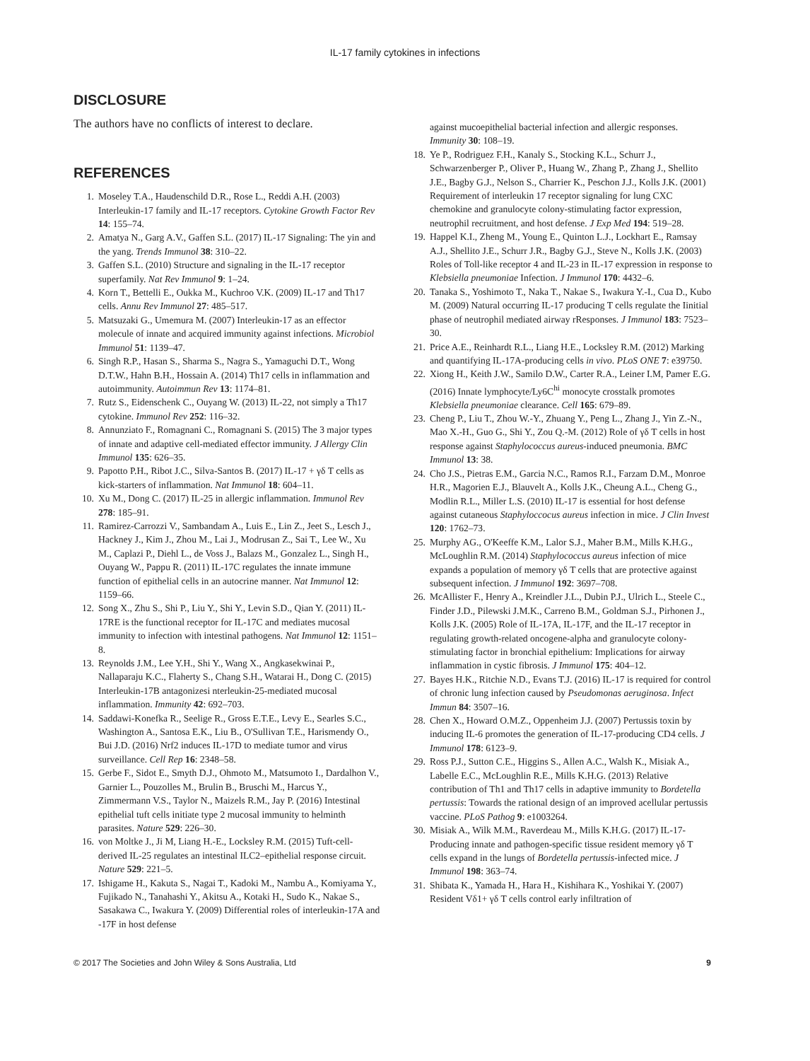IL-17 family cytokines in infections
DISCLOSURE
The authors have no conflicts of interest to declare.
REFERENCES
1. Moseley T.A., Haudenschild D.R., Rose L., Reddi A.H. (2003) Interleukin-17 family and IL-17 receptors. Cytokine Growth Factor Rev 14: 155–74.
2. Amatya N., Garg A.V., Gaffen S.L. (2017) IL-17 Signaling: The yin and the yang. Trends Immunol 38: 310–22.
3. Gaffen S.L. (2010) Structure and signaling in the IL-17 receptor superfamily. Nat Rev Immunol 9: 1–24.
4. Korn T., Bettelli E., Oukka M., Kuchroo V.K. (2009) IL-17 and Th17 cells. Annu Rev Immunol 27: 485–517.
5. Matsuzaki G., Umemura M. (2007) Interleukin-17 as an effector molecule of innate and acquired immunity against infections. Microbiol Immunol 51: 1139–47.
6. Singh R.P., Hasan S., Sharma S., Nagra S., Yamaguchi D.T., Wong D.T.W., Hahn B.H., Hossain A. (2014) Th17 cells in inflammation and autoimmunity. Autoimmun Rev 13: 1174–81.
7. Rutz S., Eidenschenk C., Ouyang W. (2013) IL-22, not simply a Th17 cytokine. Immunol Rev 252: 116–32.
8. Annunziato F., Romagnani C., Romagnani S. (2015) The 3 major types of innate and adaptive cell-mediated effector immunity. J Allergy Clin Immunol 135: 626–35.
9. Papotto P.H., Ribot J.C., Silva-Santos B. (2017) IL-17 + γδ T cells as kick-starters of inflammation. Nat Immunol 18: 604–11.
10. Xu M., Dong C. (2017) IL-25 in allergic inflammation. Immunol Rev 278: 185–91.
11. Ramirez-Carrozzi V., Sambandam A., Luis E., Lin Z., Jeet S., Lesch J., Hackney J., Kim J., Zhou M., Lai J., Modrusan Z., Sai T., Lee W., Xu M., Caplazi P., Diehl L., de Voss J., Balazs M., Gonzalez L., Singh H., Ouyang W., Pappu R. (2011) IL-17C regulates the innate immune function of epithelial cells in an autocrine manner. Nat Immunol 12: 1159–66.
12. Song X., Zhu S., Shi P., Liu Y., Shi Y., Levin S.D., Qian Y. (2011) IL-17RE is the functional receptor for IL-17C and mediates mucosal immunity to infection with intestinal pathogens. Nat Immunol 12: 1151–8.
13. Reynolds J.M., Lee Y.H., Shi Y., Wang X., Angkasekwinai P., Nallaparaju K.C., Flaherty S., Chang S.H., Watarai H., Dong C. (2015) Interleukin-17B antagonizesi nterleukin-25-mediated mucosal inflammation. Immunity 42: 692–703.
14. Saddawi-Konefka R., Seelige R., Gross E.T.E., Levy E., Searles S.C., Washington A., Santosa E.K., Liu B., O'Sullivan T.E., Harismendy O., Bui J.D. (2016) Nrf2 induces IL-17D to mediate tumor and virus surveillance. Cell Rep 16: 2348–58.
15. Gerbe F., Sidot E., Smyth D.J., Ohmoto M., Matsumoto I., Dardalhon V., Garnier L., Pouzolles M., Brulin B., Bruschi M., Harcus Y., Zimmermann V.S., Taylor N., Maizels R.M., Jay P. (2016) Intestinal epithelial tuft cells initiate type 2 mucosal immunity to helminth parasites. Nature 529: 226–30.
16. von Moltke J., Ji M, Liang H.-E., Locksley R.M. (2015) Tuft-cell-derived IL-25 regulates an intestinal ILC2–epithelial response circuit. Nature 529: 221–5.
17. Ishigame H., Kakuta S., Nagai T., Kadoki M., Nambu A., Komiyama Y., Fujikado N., Tanahashi Y., Akitsu A., Kotaki H., Sudo K., Nakae S., Sasakawa C., Iwakura Y. (2009) Differential roles of interleukin-17A and -17F in host defense
against mucoepithelial bacterial infection and allergic responses. Immunity 30: 108–19.
18. Ye P., Rodriguez F.H., Kanaly S., Stocking K.L., Schurr J., Schwarzenberger P., Oliver P., Huang W., Zhang P., Zhang J., Shellito J.E., Bagby G.J., Nelson S., Charrier K., Peschon J.J., Kolls J.K. (2001) Requirement of interleukin 17 receptor signaling for lung CXC chemokine and granulocyte colony-stimulating factor expression, neutrophil recruitment, and host defense. J Exp Med 194: 519–28.
19. Happel K.I., Zheng M., Young E., Quinton L.J., Lockhart E., Ramsay A.J., Shellito J.E., Schurr J.R., Bagby G.J., Steve N., Kolls J.K. (2003) Roles of Toll-like receptor 4 and IL-23 in IL-17 expression in response to Klebsiella pneumoniae Infection. J Immunol 170: 4432–6.
20. Tanaka S., Yoshimoto T., Naka T., Nakae S., Iwakura Y.-I., Cua D., Kubo M. (2009) Natural occurring IL-17 producing T cells regulate the Iinitial phase of neutrophil mediated airway rResponses. J Immunol 183: 7523–30.
21. Price A.E., Reinhardt R.L., Liang H.E., Locksley R.M. (2012) Marking and quantifying IL-17A-producing cells in vivo. PLoS ONE 7: e39750.
22. Xiong H., Keith J.W., Samilo D.W., Carter R.A., Leiner I.M, Pamer E.G. (2016) Innate lymphocyte/Ly6C<sup>hi</sup> monocyte crosstalk promotes Klebsiella pneumoniae clearance. Cell 165: 679–89.
23. Cheng P., Liu T., Zhou W.-Y., Zhuang Y., Peng L., Zhang J., Yin Z.-N., Mao X.-H., Guo G., Shi Y., Zou Q.-M. (2012) Role of γδ T cells in host response against Staphylococcus aureus-induced pneumonia. BMC Immunol 13: 38.
24. Cho J.S., Pietras E.M., Garcia N.C., Ramos R.I., Farzam D.M., Monroe H.R., Magorien E.J., Blauvelt A., Kolls J.K., Cheung A.L., Cheng G., Modlin R.L., Miller L.S. (2010) IL-17 is essential for host defense against cutaneous Staphyloccocus aureus infection in mice. J Clin Invest 120: 1762–73.
25. Murphy AG., O'Keeffe K.M., Lalor S.J., Maher B.M., Mills K.H.G., McLoughlin R.M. (2014) Staphylococcus aureus infection of mice expands a population of memory γδ T cells that are protective against subsequent infection. J Immunol 192: 3697–708.
26. McAllister F., Henry A., Kreindler J.L., Dubin P.J., Ulrich L., Steele C., Finder J.D., Pilewski J.M.K., Carreno B.M., Goldman S.J., Pirhonen J., Kolls J.K. (2005) Role of IL-17A, IL-17F, and the IL-17 receptor in regulating growth-related oncogene-alpha and granulocyte colony-stimulating factor in bronchial epithelium: Implications for airway inflammation in cystic fibrosis. J Immunol 175: 404–12.
27. Bayes H.K., Ritchie N.D., Evans T.J. (2016) IL-17 is required for control of chronic lung infection caused by Pseudomonas aeruginosa. Infect Immun 84: 3507–16.
28. Chen X., Howard O.M.Z., Oppenheim J.J. (2007) Pertussis toxin by inducing IL-6 promotes the generation of IL-17-producing CD4 cells. J Immunol 178: 6123–9.
29. Ross P.J., Sutton C.E., Higgins S., Allen A.C., Walsh K., Misiak A., Labelle E.C., McLoughlin R.E., Mills K.H.G. (2013) Relative contribution of Th1 and Th17 cells in adaptive immunity to Bordetella pertussis: Towards the rational design of an improved acellular pertussis vaccine. PLoS Pathog 9: e1003264.
30. Misiak A., Wilk M.M., Raverdeau M., Mills K.H.G. (2017) IL-17-Producing innate and pathogen-specific tissue resident memory γδ T cells expand in the lungs of Bordetella pertussis-infected mice. J Immunol 198: 363–74.
31. Shibata K., Yamada H., Hara H., Kishihara K., Yoshikai Y. (2007) Resident Vδ1+ γδ T cells control early infiltration of
© 2017 The Societies and John Wiley & Sons Australia, Ltd 9